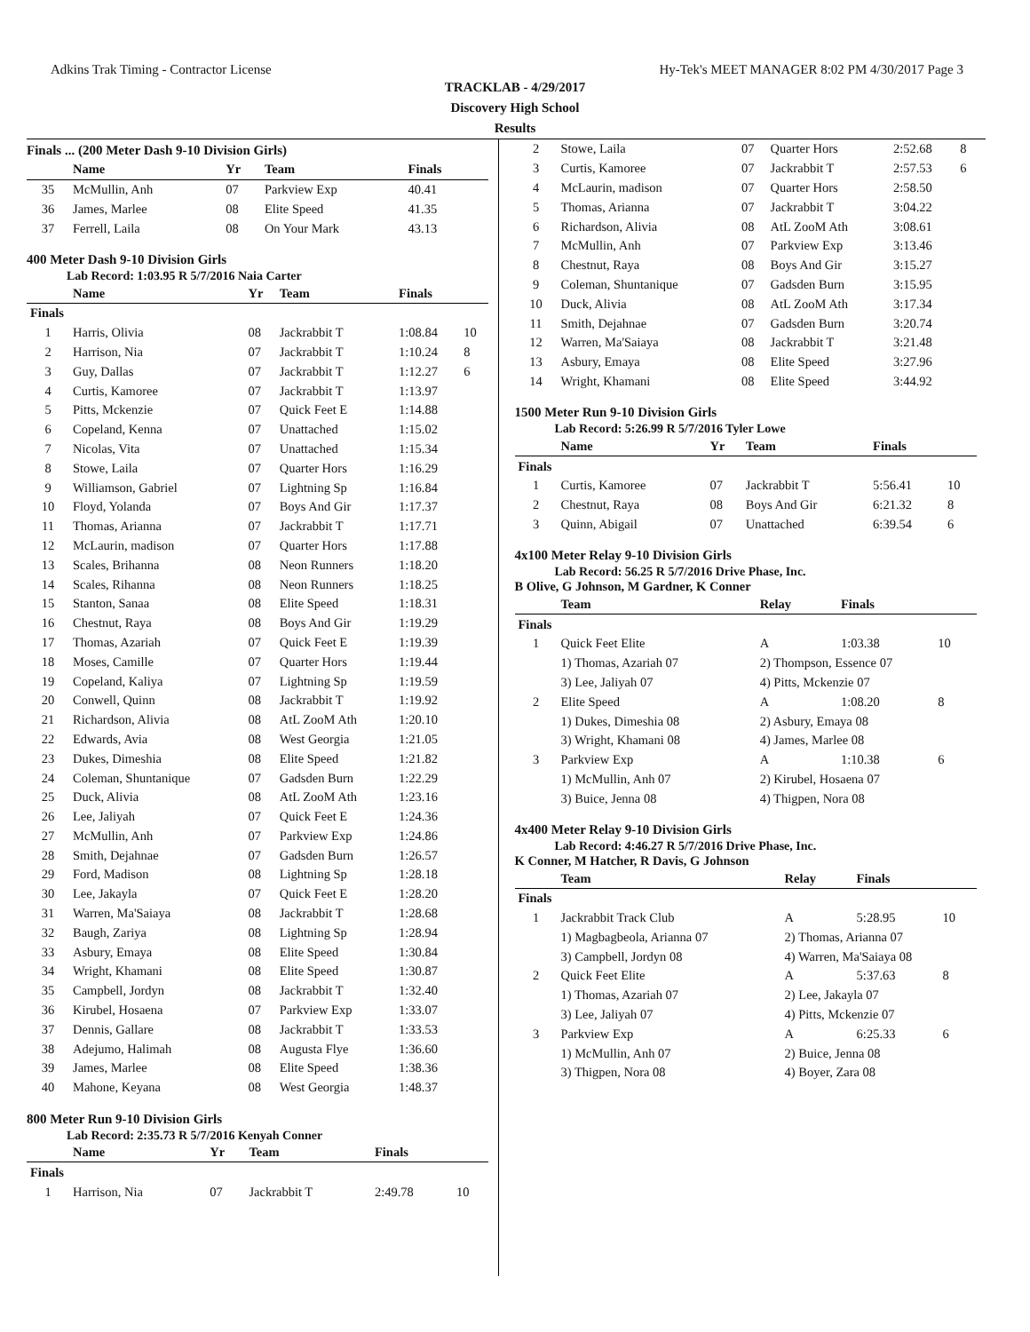Adkins Trak Timing - Contractor License Hy-Tek's MEET MANAGER 8:02 PM 4/30/2017 Page 3
TRACKLAB - 4/29/2017
Discovery High School
Results
Finals ... (200 Meter Dash 9-10 Division Girls)
| | Name | Yr | Team | Finals | |
| --- | --- | --- | --- | --- | --- |
| 35 | McMullin, Anh | 07 | Parkview Exp | 40.41 | |
| 36 | James, Marlee | 08 | Elite Speed | 41.35 | |
| 37 | Ferrell, Laila | 08 | On Your Mark | 43.13 | |
400 Meter Dash 9-10 Division Girls
Lab Record: 1:03.95 R 5/7/2016 Naia Carter
| | Name | Yr | Team | Finals | |
| --- | --- | --- | --- | --- | --- |
| Finals | | | | | |
| 1 | Harris, Olivia | 08 | Jackrabbit T | 1:08.84 | 10 |
| 2 | Harrison, Nia | 07 | Jackrabbit T | 1:10.24 | 8 |
| 3 | Guy, Dallas | 07 | Jackrabbit T | 1:12.27 | 6 |
| 4 | Curtis, Kamoree | 07 | Jackrabbit T | 1:13.97 | |
| 5 | Pitts, Mckenzie | 07 | Quick Feet E | 1:14.88 | |
| 6 | Copeland, Kenna | 07 | Unattached | 1:15.02 | |
| 7 | Nicolas, Vita | 07 | Unattached | 1:15.34 | |
| 8 | Stowe, Laila | 07 | Quarter Hors | 1:16.29 | |
| 9 | Williamson, Gabriel | 07 | Lightning Sp | 1:16.84 | |
| 10 | Floyd, Yolanda | 07 | Boys And Gir | 1:17.37 | |
| 11 | Thomas, Arianna | 07 | Jackrabbit T | 1:17.71 | |
| 12 | McLaurin, madison | 07 | Quarter Hors | 1:17.88 | |
| 13 | Scales, Brihanna | 08 | Neon Runners | 1:18.20 | |
| 14 | Scales, Rihanna | 08 | Neon Runners | 1:18.25 | |
| 15 | Stanton, Sanaa | 08 | Elite Speed | 1:18.31 | |
| 16 | Chestnut, Raya | 08 | Boys And Gir | 1:19.29 | |
| 17 | Thomas, Azariah | 07 | Quick Feet E | 1:19.39 | |
| 18 | Moses, Camille | 07 | Quarter Hors | 1:19.44 | |
| 19 | Copeland, Kaliya | 07 | Lightning Sp | 1:19.59 | |
| 20 | Conwell, Quinn | 08 | Jackrabbit T | 1:19.92 | |
| 21 | Richardson, Alivia | 08 | AtL ZooM Ath | 1:20.10 | |
| 22 | Edwards, Avia | 08 | West Georgia | 1:21.05 | |
| 23 | Dukes, Dimeshia | 08 | Elite Speed | 1:21.82 | |
| 24 | Coleman, Shuntanique | 07 | Gadsden Burn | 1:22.29 | |
| 25 | Duck, Alivia | 08 | AtL ZooM Ath | 1:23.16 | |
| 26 | Lee, Jaliyah | 07 | Quick Feet E | 1:24.36 | |
| 27 | McMullin, Anh | 07 | Parkview Exp | 1:24.86 | |
| 28 | Smith, Dejahnae | 07 | Gadsden Burn | 1:26.57 | |
| 29 | Ford, Madison | 08 | Lightning Sp | 1:28.18 | |
| 30 | Lee, Jakayla | 07 | Quick Feet E | 1:28.20 | |
| 31 | Warren, Ma'Saiaya | 08 | Jackrabbit T | 1:28.68 | |
| 32 | Baugh, Zariya | 08 | Lightning Sp | 1:28.94 | |
| 33 | Asbury, Emaya | 08 | Elite Speed | 1:30.84 | |
| 34 | Wright, Khamani | 08 | Elite Speed | 1:30.87 | |
| 35 | Campbell, Jordyn | 08 | Jackrabbit T | 1:32.40 | |
| 36 | Kirubel, Hosaena | 07 | Parkview Exp | 1:33.07 | |
| 37 | Dennis, Gallare | 08 | Jackrabbit T | 1:33.53 | |
| 38 | Adejumo, Halimah | 08 | Augusta Flye | 1:36.60 | |
| 39 | James, Marlee | 08 | Elite Speed | 1:38.36 | |
| 40 | Mahone, Keyana | 08 | West Georgia | 1:48.37 | |
800 Meter Run 9-10 Division Girls
Lab Record: 2:35.73 R 5/7/2016 Kenyah Conner
| | Name | Yr | Team | Finals | |
| --- | --- | --- | --- | --- | --- |
| Finals | | | | | |
| 1 | Harrison, Nia | 07 | Jackrabbit T | 2:49.78 | 10 |
| 2 | Stowe, Laila | 07 | Quarter Hors | 2:52.68 | 8 |
| 3 | Curtis, Kamoree | 07 | Jackrabbit T | 2:57.53 | 6 |
| 4 | McLaurin, madison | 07 | Quarter Hors | 2:58.50 | |
| 5 | Thomas, Arianna | 07 | Jackrabbit T | 3:04.22 | |
| 6 | Richardson, Alivia | 08 | AtL ZooM Ath | 3:08.61 | |
| 7 | McMullin, Anh | 07 | Parkview Exp | 3:13.46 | |
| 8 | Chestnut, Raya | 08 | Boys And Gir | 3:15.27 | |
| 9 | Coleman, Shuntanique | 07 | Gadsden Burn | 3:15.95 | |
| 10 | Duck, Alivia | 08 | AtL ZooM Ath | 3:17.34 | |
| 11 | Smith, Dejahnae | 07 | Gadsden Burn | 3:20.74 | |
| 12 | Warren, Ma'Saiaya | 08 | Jackrabbit T | 3:21.48 | |
| 13 | Asbury, Emaya | 08 | Elite Speed | 3:27.96 | |
| 14 | Wright, Khamani | 08 | Elite Speed | 3:44.92 | |
1500 Meter Run 9-10 Division Girls
Lab Record: 5:26.99 R 5/7/2016 Tyler Lowe
| | Name | Yr | Team | Finals | |
| --- | --- | --- | --- | --- | --- |
| Finals | | | | | |
| 1 | Curtis, Kamoree | 07 | Jackrabbit T | 5:56.41 | 10 |
| 2 | Chestnut, Raya | 08 | Boys And Gir | 6:21.32 | 8 |
| 3 | Quinn, Abigail | 07 | Unattached | 6:39.54 | 6 |
4x100 Meter Relay 9-10 Division Girls
Lab Record: 56.25 R 5/7/2016 Drive Phase, Inc.
B Olive, G Johnson, M Gardner, K Conner
| | Team | Relay | Finals | |
| --- | --- | --- | --- | --- |
| Finals | | | | |
| 1 | Quick Feet Elite | A | 1:03.38 | 10 |
| | 1) Thomas, Azariah 07 | 2) Thompson, Essence 07 | | |
| | 3) Lee, Jaliyah 07 | 4) Pitts, Mckenzie 07 | | |
| 2 | Elite Speed | A | 1:08.20 | 8 |
| | 1) Dukes, Dimeshia 08 | 2) Asbury, Emaya 08 | | |
| | 3) Wright, Khamani 08 | 4) James, Marlee 08 | | |
| 3 | Parkview Exp | A | 1:10.38 | 6 |
| | 1) McMullin, Anh 07 | 2) Kirubel, Hosaena 07 | | |
| | 3) Buice, Jenna 08 | 4) Thigpen, Nora 08 | | |
4x400 Meter Relay 9-10 Division Girls
Lab Record: 4:46.27 R 5/7/2016 Drive Phase, Inc.
K Conner, M Hatcher, R Davis, G Johnson
| | Team | Relay | Finals | |
| --- | --- | --- | --- | --- |
| Finals | | | | |
| 1 | Jackrabbit Track Club | A | 5:28.95 | 10 |
| | 1) Magbagbeola, Arianna 07 | 2) Thomas, Arianna 07 | | |
| | 3) Campbell, Jordyn 08 | 4) Warren, Ma'Saiaya 08 | | |
| 2 | Quick Feet Elite | A | 5:37.63 | 8 |
| | 1) Thomas, Azariah 07 | 2) Lee, Jakayla 07 | | |
| | 3) Lee, Jaliyah 07 | 4) Pitts, Mckenzie 07 | | |
| 3 | Parkview Exp | A | 6:25.33 | 6 |
| | 1) McMullin, Anh 07 | 2) Buice, Jenna 08 | | |
| | 3) Thigpen, Nora 08 | 4) Boyer, Zara 08 | | |